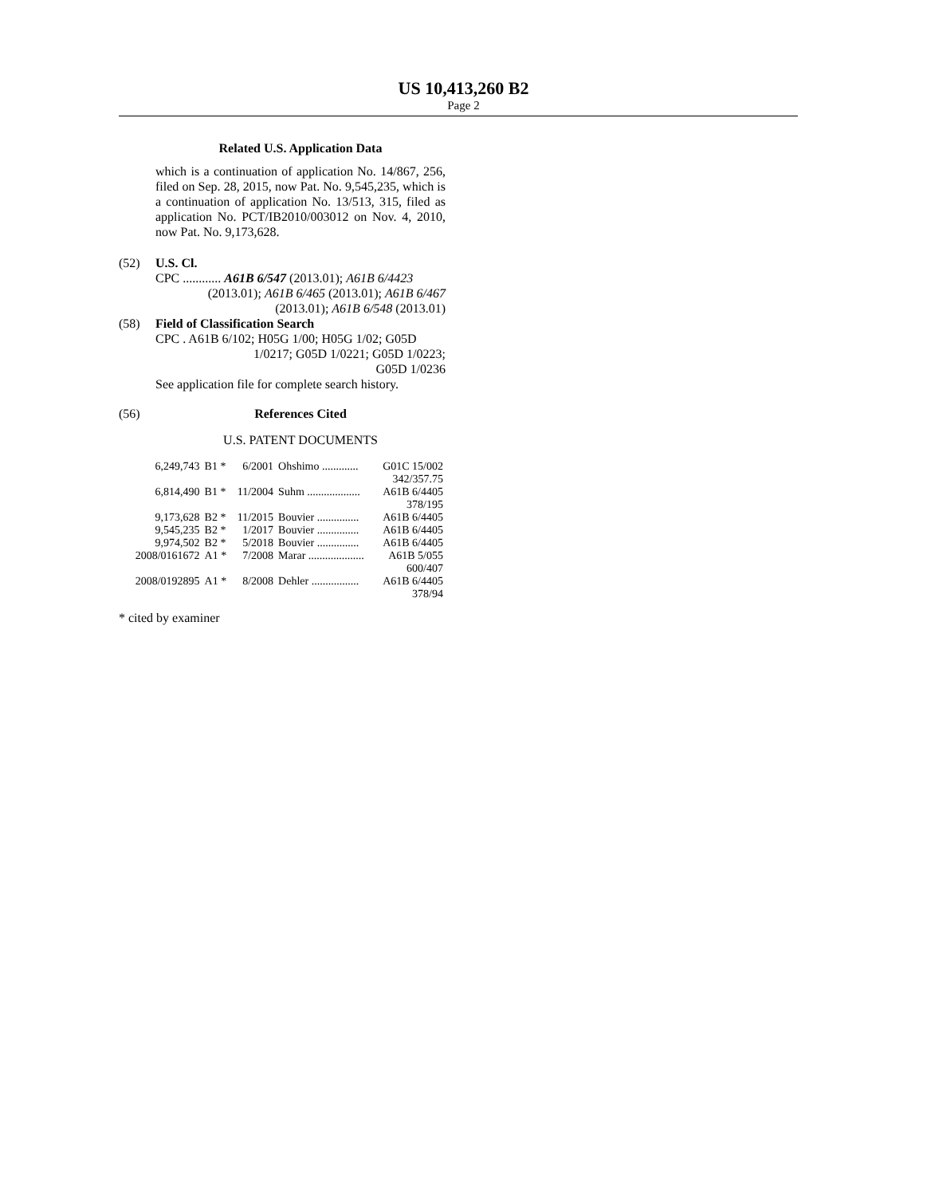US 10,413,260 B2
Page 2
Related U.S. Application Data
which is a continuation of application No. 14/867, 256, filed on Sep. 28, 2015, now Pat. No. 9,545,235, which is a continuation of application No. 13/513, 315, filed as application No. PCT/IB2010/003012 on Nov. 4, 2010, now Pat. No. 9,173,628.
(52) U.S. Cl.
CPC ............ A61B 6/547 (2013.01); A61B 6/4423
(2013.01); A61B 6/465 (2013.01); A61B 6/467
(2013.01); A61B 6/548 (2013.01)
(58) Field of Classification Search
CPC . A61B 6/102; H05G 1/00; H05G 1/02; G05D
1/0217; G05D 1/0221; G05D 1/0223;
G05D 1/0236
See application file for complete search history.
(56) References Cited
U.S. PATENT DOCUMENTS
| 6,249,743 | B1 * | 6/2001 | Ohshimo ............. | G01C 15/002 |
| | | | | 342/357.75 |
| 6,814,490 | B1 * | 11/2004 | Suhm ................... | A61B 6/4405 |
| | | | | 378/195 |
| 9,173,628 | B2 * | 11/2015 | Bouvier ............... | A61B 6/4405 |
| 9,545,235 | B2 * | 1/2017 | Bouvier ............... | A61B 6/4405 |
| 9,974,502 | B2 * | 5/2018 | Bouvier ............... | A61B 6/4405 |
| 2008/0161672 | A1 * | 7/2008 | Marar .................... | A61B 5/055 |
| | | | | 600/407 |
| 2008/0192895 | A1 * | 8/2008 | Dehler ................. | A61B 6/4405 |
| | | | | 378/94 |
* cited by examiner